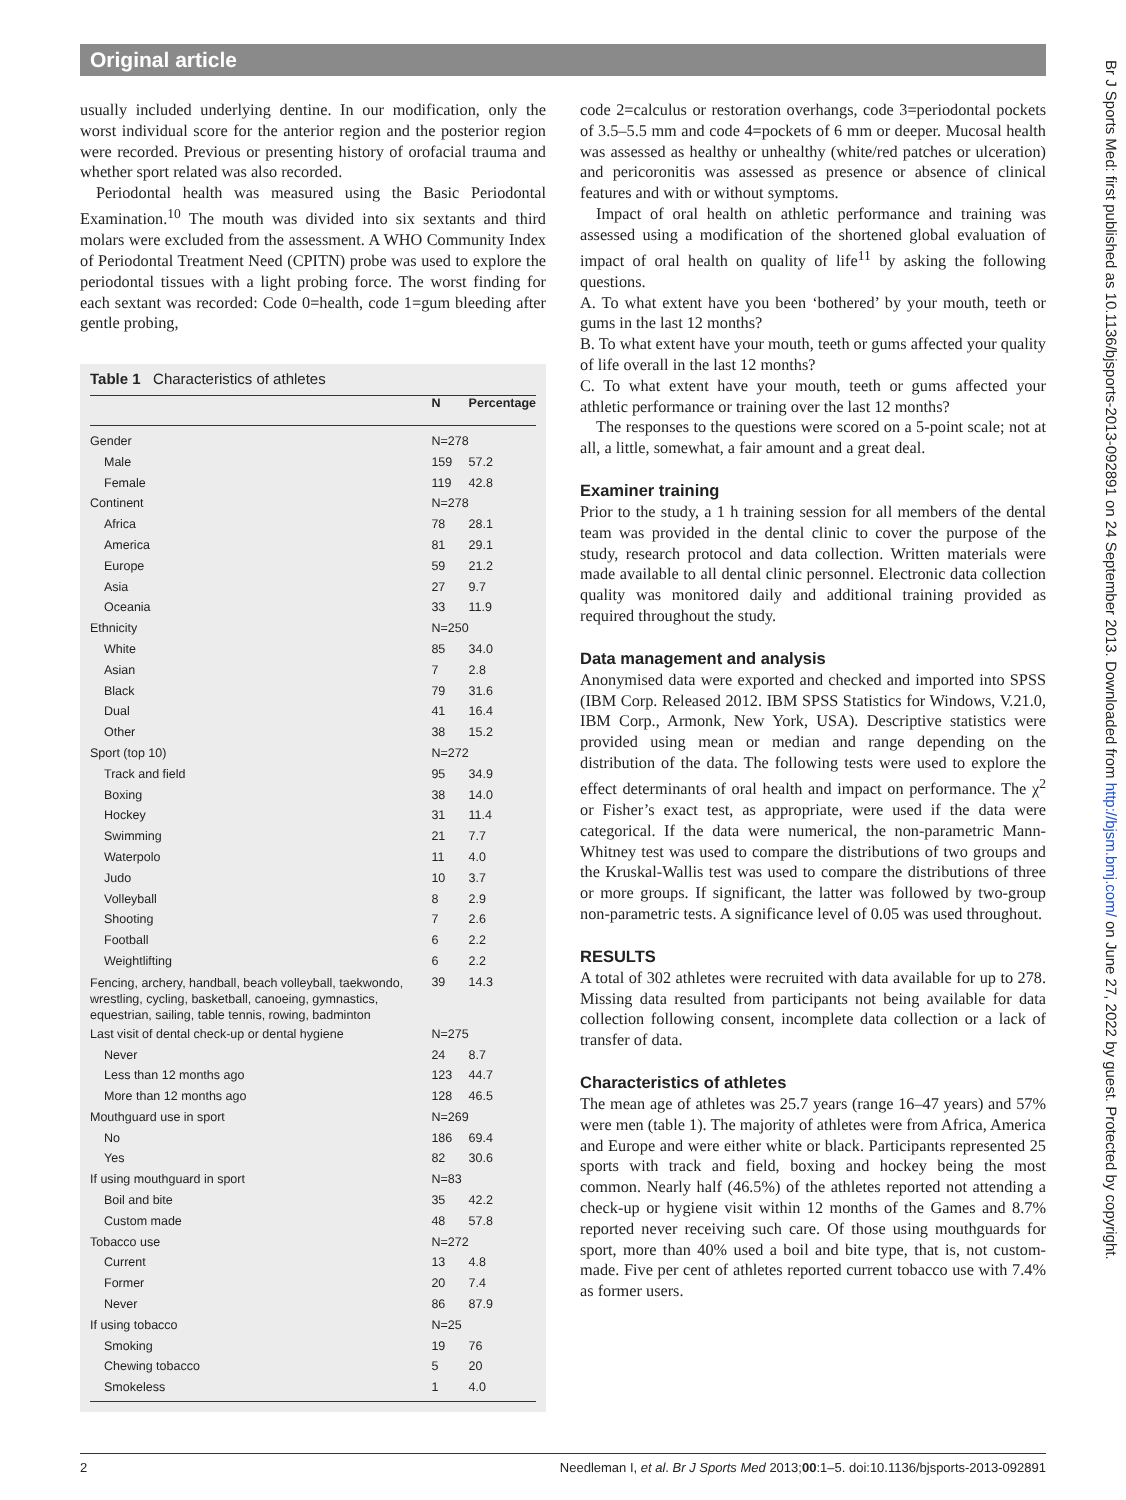Original article
usually included underlying dentine. In our modification, only the worst individual score for the anterior region and the posterior region were recorded. Previous or presenting history of orofacial trauma and whether sport related was also recorded.
Periodontal health was measured using the Basic Periodontal Examination.<sup>10</sup> The mouth was divided into six sextants and third molars were excluded from the assessment. A WHO Community Index of Periodontal Treatment Need (CPITN) probe was used to explore the periodontal tissues with a light probing force. The worst finding for each sextant was recorded: Code 0=health, code 1=gum bleeding after gentle probing,
Table 1 Characteristics of athletes
| | N | Percentage |
| --- | --- | --- |
| Gender | N=278 | |
| Male | 159 | 57.2 |
| Female | 119 | 42.8 |
| Continent | N=278 | |
| Africa | 78 | 28.1 |
| America | 81 | 29.1 |
| Europe | 59 | 21.2 |
| Asia | 27 | 9.7 |
| Oceania | 33 | 11.9 |
| Ethnicity | N=250 | |
| White | 85 | 34.0 |
| Asian | 7 | 2.8 |
| Black | 79 | 31.6 |
| Dual | 41 | 16.4 |
| Other | 38 | 15.2 |
| Sport (top 10) | N=272 | |
| Track and field | 95 | 34.9 |
| Boxing | 38 | 14.0 |
| Hockey | 31 | 11.4 |
| Swimming | 21 | 7.7 |
| Waterpolo | 11 | 4.0 |
| Judo | 10 | 3.7 |
| Volleyball | 8 | 2.9 |
| Shooting | 7 | 2.6 |
| Football | 6 | 2.2 |
| Weightlifting | 6 | 2.2 |
| Fencing, archery, handball, beach volleyball, taekwondo, wrestling, cycling, basketball, canoeing, gymnastics, equestrian, sailing, table tennis, rowing, badminton | 39 | 14.3 |
| Last visit of dental check-up or dental hygiene | N=275 | |
| Never | 24 | 8.7 |
| Less than 12 months ago | 123 | 44.7 |
| More than 12 months ago | 128 | 46.5 |
| Mouthguard use in sport | N=269 | |
| No | 186 | 69.4 |
| Yes | 82 | 30.6 |
| If using mouthguard in sport | N=83 | |
| Boil and bite | 35 | 42.2 |
| Custom made | 48 | 57.8 |
| Tobacco use | N=272 | |
| Current | 13 | 4.8 |
| Former | 20 | 7.4 |
| Never | 86 | 87.9 |
| If using tobacco | N=25 | |
| Smoking | 19 | 76 |
| Chewing tobacco | 5 | 20 |
| Smokeless | 1 | 4.0 |
code 2=calculus or restoration overhangs, code 3=periodontal pockets of 3.5–5.5 mm and code 4=pockets of 6 mm or deeper. Mucosal health was assessed as healthy or unhealthy (white/red patches or ulceration) and pericoronitis was assessed as presence or absence of clinical features and with or without symptoms.
Impact of oral health on athletic performance and training was assessed using a modification of the shortened global evaluation of impact of oral health on quality of life<sup>11</sup> by asking the following questions.
A. To what extent have you been ‘bothered’ by your mouth, teeth or gums in the last 12 months?
B. To what extent have your mouth, teeth or gums affected your quality of life overall in the last 12 months?
C. To what extent have your mouth, teeth or gums affected your athletic performance or training over the last 12 months?
The responses to the questions were scored on a 5-point scale; not at all, a little, somewhat, a fair amount and a great deal.
Examiner training
Prior to the study, a 1 h training session for all members of the dental team was provided in the dental clinic to cover the purpose of the study, research protocol and data collection. Written materials were made available to all dental clinic personnel. Electronic data collection quality was monitored daily and additional training provided as required throughout the study.
Data management and analysis
Anonymised data were exported and checked and imported into SPSS (IBM Corp. Released 2012. IBM SPSS Statistics for Windows, V.21.0, IBM Corp., Armonk, New York, USA). Descriptive statistics were provided using mean or median and range depending on the distribution of the data. The following tests were used to explore the effect determinants of oral health and impact on performance. The χ<sup>2</sup> or Fisher’s exact test, as appropriate, were used if the data were categorical. If the data were numerical, the non-parametric Mann-Whitney test was used to compare the distributions of two groups and the Kruskal-Wallis test was used to compare the distributions of three or more groups. If significant, the latter was followed by two-group non-parametric tests. A significance level of 0.05 was used throughout.
RESULTS
A total of 302 athletes were recruited with data available for up to 278. Missing data resulted from participants not being available for data collection following consent, incomplete data collection or a lack of transfer of data.
Characteristics of athletes
The mean age of athletes was 25.7 years (range 16–47 years) and 57% were men (table 1). The majority of athletes were from Africa, America and Europe and were either white or black. Participants represented 25 sports with track and field, boxing and hockey being the most common. Nearly half (46.5%) of the athletes reported not attending a check-up or hygiene visit within 12 months of the Games and 8.7% reported never receiving such care. Of those using mouthguards for sport, more than 40% used a boil and bite type, that is, not custom-made. Five per cent of athletes reported current tobacco use with 7.4% as former users.
Br J Sports Med: first published as 10.1136/bjsports-2013-092891 on 24 September 2013. Downloaded from http://bjsm.bmj.com/ on June 27, 2022 by guest. Protected by copyright.
2 Needleman I, et al. Br J Sports Med 2013;00:1–5. doi:10.1136/bjsports-2013-092891